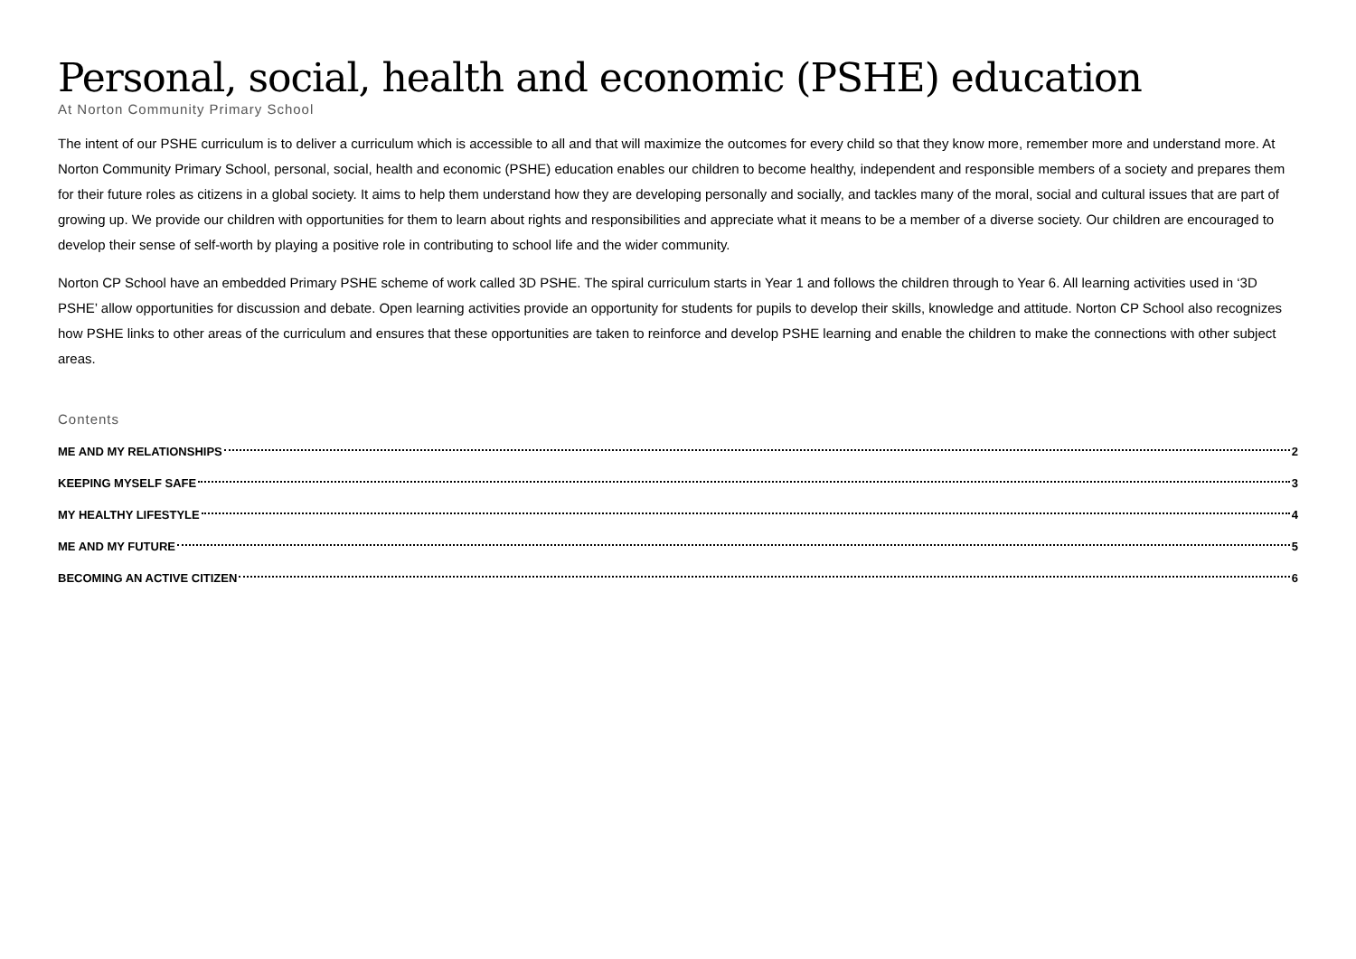Personal, social, health and economic (PSHE) education
At Norton Community Primary School
The intent of our PSHE curriculum is to deliver a curriculum which is accessible to all and that will maximize the outcomes for every child so that they know more, remember more and understand more. At Norton Community Primary School, personal, social, health and economic (PSHE) education enables our children to become healthy, independent and responsible members of a society and prepares them for their future roles as citizens in a global society. It aims to help them understand how they are developing personally and socially, and tackles many of the moral, social and cultural issues that are part of growing up. We provide our children with opportunities for them to learn about rights and responsibilities and appreciate what it means to be a member of a diverse society. Our children are encouraged to develop their sense of self-worth by playing a positive role in contributing to school life and the wider community.
Norton CP School have an embedded Primary PSHE scheme of work called 3D PSHE. The spiral curriculum starts in Year 1 and follows the children through to Year 6. All learning activities used in ‘3D PSHE’ allow opportunities for discussion and debate. Open learning activities provide an opportunity for students for pupils to develop their skills, knowledge and attitude. Norton CP School also recognizes how PSHE links to other areas of the curriculum and ensures that these opportunities are taken to reinforce and develop PSHE learning and enable the children to make the connections with other subject areas.
Contents
ME AND MY RELATIONSHIPS 2
KEEPING MYSELF SAFE 3
MY HEALTHY LIFESTYLE 4
ME AND MY FUTURE 5
BECOMING AN ACTIVE CITIZEN 6